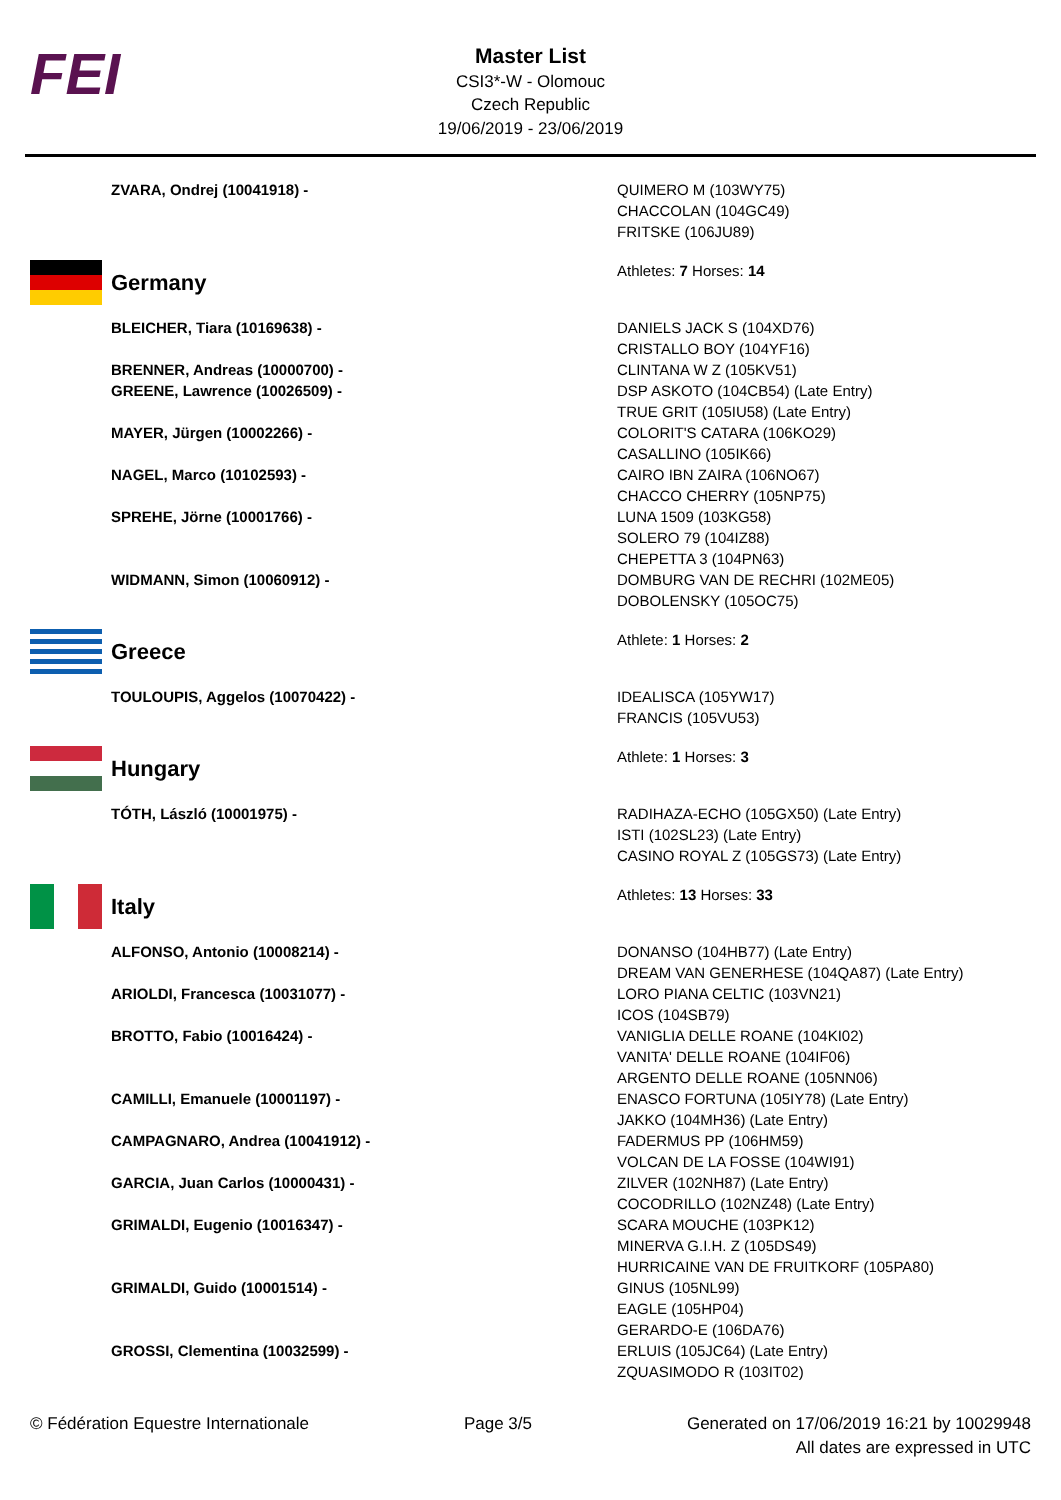FEI
Master List
CSI3*-W - Olomouc
Czech Republic
19/06/2019 - 23/06/2019
| ZVARA, Ondrej (10041918) - | QUIMERO M (103WY75) CHACCOLAN (104GC49) FRITSKE (106JU89) |
| Germany | Athletes: 7 Horses: 14 |
| BLEICHER, Tiara (10169638) - | DANIELS JACK S (104XD76) CRISTALLO BOY (104YF16) |
| BRENNER, Andreas (10000700) - | CLINTANA W Z (105KV51) |
| GREENE, Lawrence (10026509) - | DSP ASKOTO (104CB54) (Late Entry) TRUE GRIT (105IU58) (Late Entry) |
| MAYER, Jürgen (10002266) - | COLORIT'S CATARA (106KO29) CASALLINO (105IK66) |
| NAGEL, Marco (10102593) - | CAIRO IBN ZAIRA (106NO67) CHACCO CHERRY (105NP75) |
| SPREHE, Jörne (10001766) - | LUNA 1509 (103KG58) SOLERO 79 (104IZ88) CHEPETTA 3 (104PN63) |
| WIDMANN, Simon (10060912) - | DOMBURG VAN DE RECHRI (102ME05) DOBOLENSKY (105OC75) |
| Greece | Athlete: 1 Horses: 2 |
| TOULOUPIS, Aggelos (10070422) - | IDEALISCA (105YW17) FRANCIS (105VU53) |
| Hungary | Athlete: 1 Horses: 3 |
| TÓTH, László (10001975) - | RADIHAZA-ECHO (105GX50) (Late Entry) ISTI (102SL23) (Late Entry) CASINO ROYAL Z (105GS73) (Late Entry) |
| Italy | Athletes: 13 Horses: 33 |
| ALFONSO, Antonio (10008214) - | DONANSO (104HB77) (Late Entry) DREAM VAN GENERHESE (104QA87) (Late Entry) |
| ARIOLDI, Francesca (10031077) - | LORO PIANA CELTIC (103VN21) ICOS (104SB79) |
| BROTTO, Fabio (10016424) - | VANIGLIA DELLE ROANE (104KI02) VANITA' DELLE ROANE (104IF06) ARGENTO DELLE ROANE (105NN06) |
| CAMILLI, Emanuele (10001197) - | ENASCO FORTUNA (105IY78) (Late Entry) JAKKO (104MH36) (Late Entry) |
| CAMPAGNARO, Andrea (10041912) - | FADERMUS PP (106HM59) VOLCAN DE LA FOSSE (104WI91) |
| GARCIA, Juan Carlos (10000431) - | ZILVER (102NH87) (Late Entry) COCODRILLO (102NZ48) (Late Entry) |
| GRIMALDI, Eugenio (10016347) - | SCARA MOUCHE (103PK12) MINERVA G.I.H. Z (105DS49) HURRICAINE VAN DE FRUITKORF (105PA80) |
| GRIMALDI, Guido (10001514) - | GINUS (105NL99) EAGLE (105HP04) GERARDO-E (106DA76) |
| GROSSI, Clementina (10032599) - | ERLUIS (105JC64) (Late Entry) ZQUASIMODO R (103IT02) |
© Fédération Equestre Internationale
Page 3/5 Generated on 17/06/2019 16:21 by 10029948
All dates are expressed in UTC